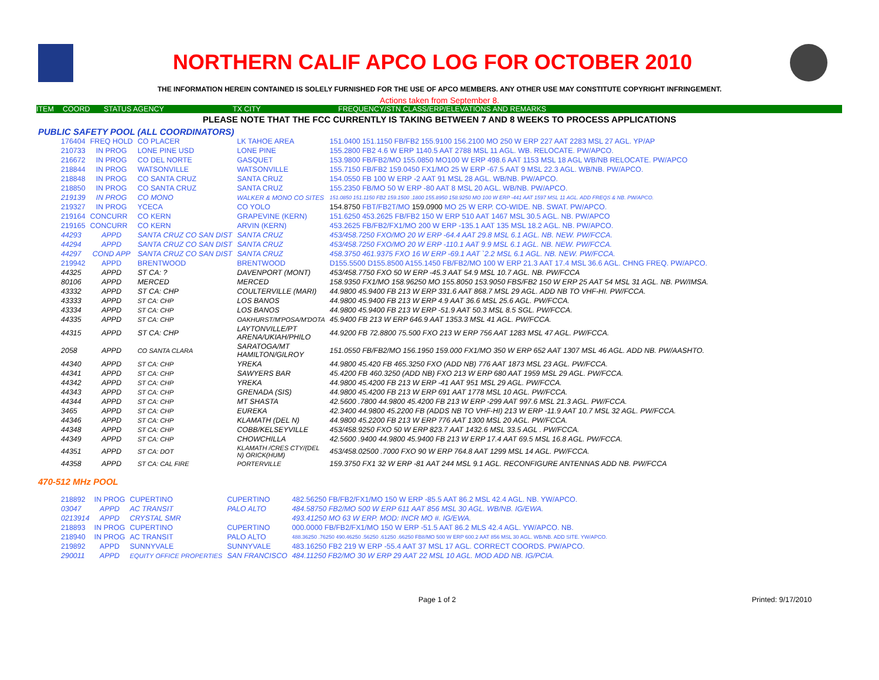NORTHERN CALIF APCO LOG FOR OCTOBER 2010
THE INFORMATION HEREIN CONTAINED IS SOLELY FURNISHED FOR THE USE OF APCO MEMBERS. ANY OTHER USE MAY CONSTITUTE COPYRIGHT INFRINGEMENT.
Actions taken from September 8.
ITEM COORD STATUS AGENCY TX CITY FREQUENCY/STN CLASS/ERP/ELEVATIONS AND REMARKS
PLEASE NOTE THAT THE FCC CURRENTLY IS TAKING BETWEEN 7 AND 8 WEEKS TO PROCESS APPLICATIONS
PUBLIC SAFETY POOL (ALL COORDINATORS)
| 176404 | FREQ HOLD | CO PLACER | LK TAHOE AREA | 151.0400 151.1150 FB/FB2 155.9100 156.2100 MO 250 W ERP 227 AAT 2283 MSL 27 AGL. YP/AP |
| 210733 | IN PROG | LONE PINE USD | LONE PINE | 155.2800 FB2 4.6 W ERP 1140.5 AAT 2788 MSL 11 AGL. WB. RELOCATE. PW/APCO. |
| 216672 | IN PROG | CO DEL NORTE | GASQUET | 153.9800 FB/FB2/MO 155.0850 MO100 W ERP 498.6 AAT 1153 MSL 18 AGL WB/NB RELOCATE. PW/APCO |
| 218844 | IN PROG | WATSONVILLE | WATSONVILLE | 155.7150 FB/FB2 159.0450 FX1/MO 25 W ERP -67.5 AAT 9 MSL 22.3 AGL. WB/NB. PW/APCO. |
| 218848 | IN PROG | CO SANTA CRUZ | SANTA CRUZ | 154.0550 FB 100 W ERP -2 AAT 91 MSL 28 AGL. WB/NB. PW/APCO. |
| 218850 | IN PROG | CO SANTA CRUZ | SANTA CRUZ | 155.2350 FB/MO 50 W ERP -80 AAT 8 MSL 20 AGL. WB/NB. PW/APCO. |
| 219139 | IN PROG | CO MONO | WALKER & MONO CO SITES | 151.0850 151.1150 FB2 159.1500 .1800 155.8950 158.9250 MO 100 W ERP -441 AAT 1597 MSL 11 AGL. ADD FREQS & NB. PW/APCO. |
| 219327 | IN PROG | YCECA | CO YOLO | 154.8750 FBT/FB2T/MO 159.0900 MO 25 W ERP. CO-WIDE. NB. SWAT. PW/APCO. |
| 219164 | CONCURR | CO KERN | GRAPEVINE (KERN) | 151.6250 453.2625 FB/FB2 150 W ERP 510 AAT 1467 MSL 30.5 AGL. NB. PW/APCO |
| 219165 | CONCURR | CO KERN | ARVIN (KERN) | 453.2625 FB/FB2/FX1/MO 200 W ERP -135.1 AAT 135 MSL 18.2 AGL. NB. PW/APCO. |
| 44293 | APPD | SANTA CRUZ CO SAN DIST | SANTA CRUZ | 453/458.7250 FXO/MO 20 W ERP -64.4 AAT 29.8 MSL 6.1 AGL. NB. NEW. PW/FCCA. |
| 44294 | APPD | SANTA CRUZ CO SAN DIST | SANTA CRUZ | 453/458.7250 FXO/MO 20 W ERP -110.1 AAT 9.9 MSL 6.1 AGL. NB. NEW. PW/FCCA. |
| 44297 | COND APP | SANTA CRUZ CO SAN DIST | SANTA CRUZ | 458.3750 461.9375 FXO 16 W ERP -69.1 AAT `2.2 MSL 6.1 AGL. NB. NEW. PW/FCCA. |
| 219942 | APPD | BRENTWOOD | BRENTWOOD | D155.5500 D155.8500 A155.1450 FB/FB2/MO 100 W ERP 21.3 AAT 17.4 MSL 36.6 AGL. CHNG FREQ. PW/APCO. |
| 44325 | APPD | ST CA: ? | DAVENPORT (MONT) | 453/458.7750 FXO 50 W ERP -45.3 AAT 54.9 MSL 10.7 AGL. NB. PW/FCCA |
| 80106 | APPD | MERCED | MERCED | 158.9350 FX1/MO 158.96250 MO 155.8050 153.9050 FBS/FB2 150 W ERP 25 AAT 54 MSL 31 AGL. NB. PW/IMSA. |
| 43332 | APPD | ST CA: CHP | COULTERVILLE (MARI) | 44.9800 45.9400 FB 213 W ERP 331.6 AAT 868.7 MSL 29 AGL. ADD NB TO VHF-HI. PW/FCCA. |
| 43333 | APPD | ST CA: CHP | LOS BANOS | 44.9800 45.9400 FB 213 W ERP 4.9 AAT 36.6 MSL 25.6 AGL. PW/FCCA. |
| 43334 | APPD | ST CA: CHP | LOS BANOS | 44.9800 45.9400 FB 213 W ERP -51.9 AAT 50.3 MSL 8.5 SGL. PW/FCCA. |
| 44335 | APPD | ST CA: CHP | OAKHURST/M'POSA/M'DOTA | 45.9400 FB 213 W ERP 646.9 AAT 1353.3 MSL 41 AGL. PW/FCCA. |
| 44315 | APPD | ST CA: CHP | LAYTONVILLE/PT ARENA/UKIAH/PHILO | 44.9200 FB 72.8800 75.500 FXO 213 W ERP 756 AAT 1283 MSL 47 AGL. PW/FCCA. |
| 2058 | APPD | CO SANTA CLARA | SARATOGA/MT HAMILTON/GILROY | 151.0550 FB/FB2/MO 156.1950 159.000 FX1/MO 350 W ERP 652 AAT 1307 MSL 46 AGL. ADD NB. PW/AASHTO. |
| 44340 | APPD | ST CA: CHP | YREKA | 44.9800 45.420 FB 465.3250 FXO (ADD NB) 776 AAT 1873 MSL 23 AGL. PW/FCCA. |
| 44341 | APPD | ST CA: CHP | SAWYERS BAR | 45.4200 FB 460.3250 (ADD NB) FXO 213 W ERP 680 AAT 1959 MSL 29 AGL. PW/FCCA. |
| 44342 | APPD | ST CA: CHP | YREKA | 44.9800 45.4200 FB 213 W ERP -41 AAT 951 MSL 29 AGL. PW/FCCA. |
| 44343 | APPD | ST CA: CHP | GRENADA (SIS) | 44.9800 45.4200 FB 213 W ERP 691 AAT 1778 MSL 10 AGL. PW/FCCA. |
| 44344 | APPD | ST CA: CHP | MT SHASTA | 42.5600 .7800 44.9800 45.4200 FB 213 W ERP -299 AAT 997.6 MSL 21.3 AGL. PW/FCCA. |
| 3465 | APPD | ST CA: CHP | EUREKA | 42.3400 44.9800 45.2200 FB (ADDS NB TO VHF-HI) 213 W ERP -11.9 AAT 10.7 MSL 32 AGL. PW/FCCA. |
| 44346 | APPD | ST CA: CHP | KLAMATH (DEL N) | 44.9800 45.2200 FB 213 W ERP 776 AAT 1300 MSL 20 AGL. PW/FCCA. |
| 44348 | APPD | ST CA: CHP | COBB/KELSEYVILLE | 453/458.9250 FXO 50 W ERP 823.7 AAT 1432.6 MSL 33.5 AGL . PW/FCCA. |
| 44349 | APPD | ST CA: CHP | CHOWCHILLA | 42.5600 .9400 44.9800 45.9400 FB 213 W ERP 17.4 AAT 69.5 MSL 16.8 AGL. PW/FCCA. |
| 44351 | APPD | ST CA: DOT | KLAMATH /CRES CTY/(DEL N) ORICK(HUM) | 453/458.02500 .7000 FXO 90 W ERP 764.8 AAT 1299 MSL 14 AGL. PW/FCCA. |
| 44358 | APPD | ST CA: CAL FIRE | PORTERVILLE | 159.3750 FX1 32 W ERP -81 AAT 244 MSL 9.1 AGL. RECONFIGURE ANTENNAS ADD NB. PW/FCCA |
470-512 MHz POOL
| 218892 | IN PROG | CUPERTINO | CUPERTINO | 482.56250 FB/FB2/FX1/MO 150 W ERP -85.5 AAT 86.2 MSL 42.4 AGL. NB. YW/APCO. |
| 03047 | APPD | AC TRANSIT | PALO ALTO | 484.58750 FB2/MO 500 W ERP 611 AAT 856 MSL 30 AGL. WB/NB. IG/EWA. |
| 0213914 | APPD | CRYSTAL SMR | | 493.41250 MO 63 W ERP. MOD: INCR MO #. IG/EWA. |
| 218893 | IN PROG | CUPERTINO | CUPERTINO | 000.0000 FB/FB2/FX1/MO 150 W ERP -51.5 AAT 86.2 MLS 42.4 AGL. YW/APCO. NB. |
| 218940 | IN PROG | AC TRANSIT | PALO ALTO | 488.36250 .76250 490.46250 .56250 .61250 .66250 FB8/MO 500 W ERP 600.2 AAT 856 MSL 30 AGL. WB/NB. ADD SITE. YW/APCO. |
| 219892 | APPD | SUNNYVALE | SUNNYVALE | 483.16250 FB2 219 W ERP -55.4 AAT 37 MSL 17 AGL. CORRECT COORDS. PW/APCO. |
| 290011 | APPD | EQUITY OFFICE PROPERTIES | SAN FRANCISCO | 484.11250 FB2/MO 30 W ERP 29 AAT 22 MSL 10 AGL. MOD ADD NB. IG/PCIA. |
Page 1 of 2 Printed: 9/17/2010